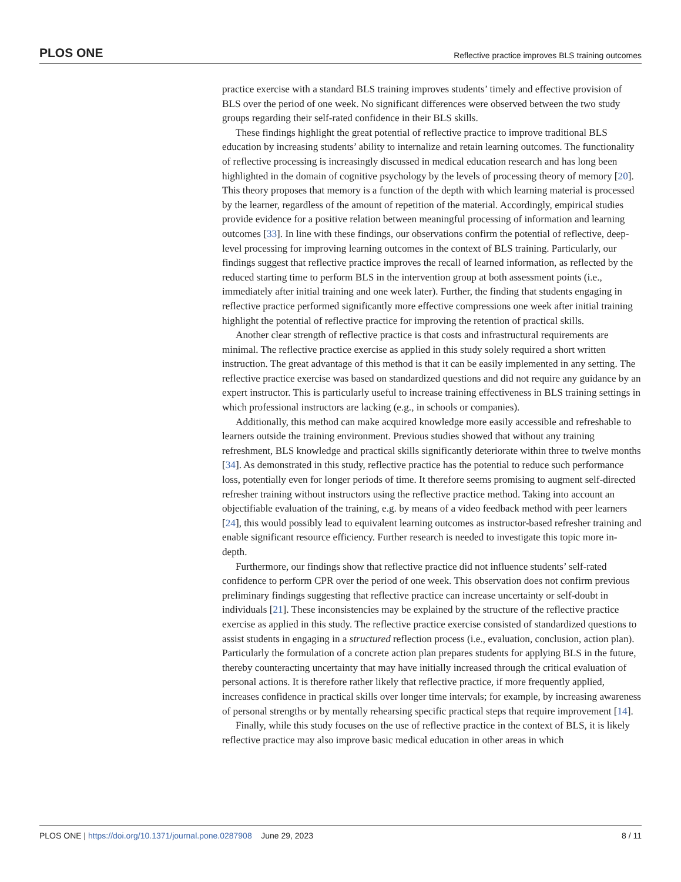PLOS ONE Reflective practice improves BLS training outcomes
practice exercise with a standard BLS training improves students’ timely and effective provision of BLS over the period of one week. No significant differences were observed between the two study groups regarding their self-rated confidence in their BLS skills.
These findings highlight the great potential of reflective practice to improve traditional BLS education by increasing students’ ability to internalize and retain learning outcomes. The functionality of reflective processing is increasingly discussed in medical education research and has long been highlighted in the domain of cognitive psychology by the levels of processing theory of memory [20]. This theory proposes that memory is a function of the depth with which learning material is processed by the learner, regardless of the amount of repetition of the material. Accordingly, empirical studies provide evidence for a positive relation between meaningful processing of information and learning outcomes [33]. In line with these findings, our observations confirm the potential of reflective, deep-level processing for improving learning outcomes in the context of BLS training. Particularly, our findings suggest that reflective practice improves the recall of learned information, as reflected by the reduced starting time to perform BLS in the intervention group at both assessment points (i.e., immediately after initial training and one week later). Further, the finding that students engaging in reflective practice performed significantly more effective compressions one week after initial training highlight the potential of reflective practice for improving the retention of practical skills.
Another clear strength of reflective practice is that costs and infrastructural requirements are minimal. The reflective practice exercise as applied in this study solely required a short written instruction. The great advantage of this method is that it can be easily implemented in any setting. The reflective practice exercise was based on standardized questions and did not require any guidance by an expert instructor. This is particularly useful to increase training effectiveness in BLS training settings in which professional instructors are lacking (e.g., in schools or companies).
Additionally, this method can make acquired knowledge more easily accessible and refreshable to learners outside the training environment. Previous studies showed that without any training refreshment, BLS knowledge and practical skills significantly deteriorate within three to twelve months [34]. As demonstrated in this study, reflective practice has the potential to reduce such performance loss, potentially even for longer periods of time. It therefore seems promising to augment self-directed refresher training without instructors using the reflective practice method. Taking into account an objectifiable evaluation of the training, e.g. by means of a video feedback method with peer learners [24], this would possibly lead to equivalent learning outcomes as instructor-based refresher training and enable significant resource efficiency. Further research is needed to investigate this topic more in-depth.
Furthermore, our findings show that reflective practice did not influence students’ self-rated confidence to perform CPR over the period of one week. This observation does not confirm previous preliminary findings suggesting that reflective practice can increase uncertainty or self-doubt in individuals [21]. These inconsistencies may be explained by the structure of the reflective practice exercise as applied in this study. The reflective practice exercise consisted of standardized questions to assist students in engaging in a structured reflection process (i.e., evaluation, conclusion, action plan). Particularly the formulation of a concrete action plan prepares students for applying BLS in the future, thereby counteracting uncertainty that may have initially increased through the critical evaluation of personal actions. It is therefore rather likely that reflective practice, if more frequently applied, increases confidence in practical skills over longer time intervals; for example, by increasing awareness of personal strengths or by mentally rehearsing specific practical steps that require improvement [14].
Finally, while this study focuses on the use of reflective practice in the context of BLS, it is likely reflective practice may also improve basic medical education in other areas in which
PLOS ONE | https://doi.org/10.1371/journal.pone.0287908 June 29, 2023 8 / 11